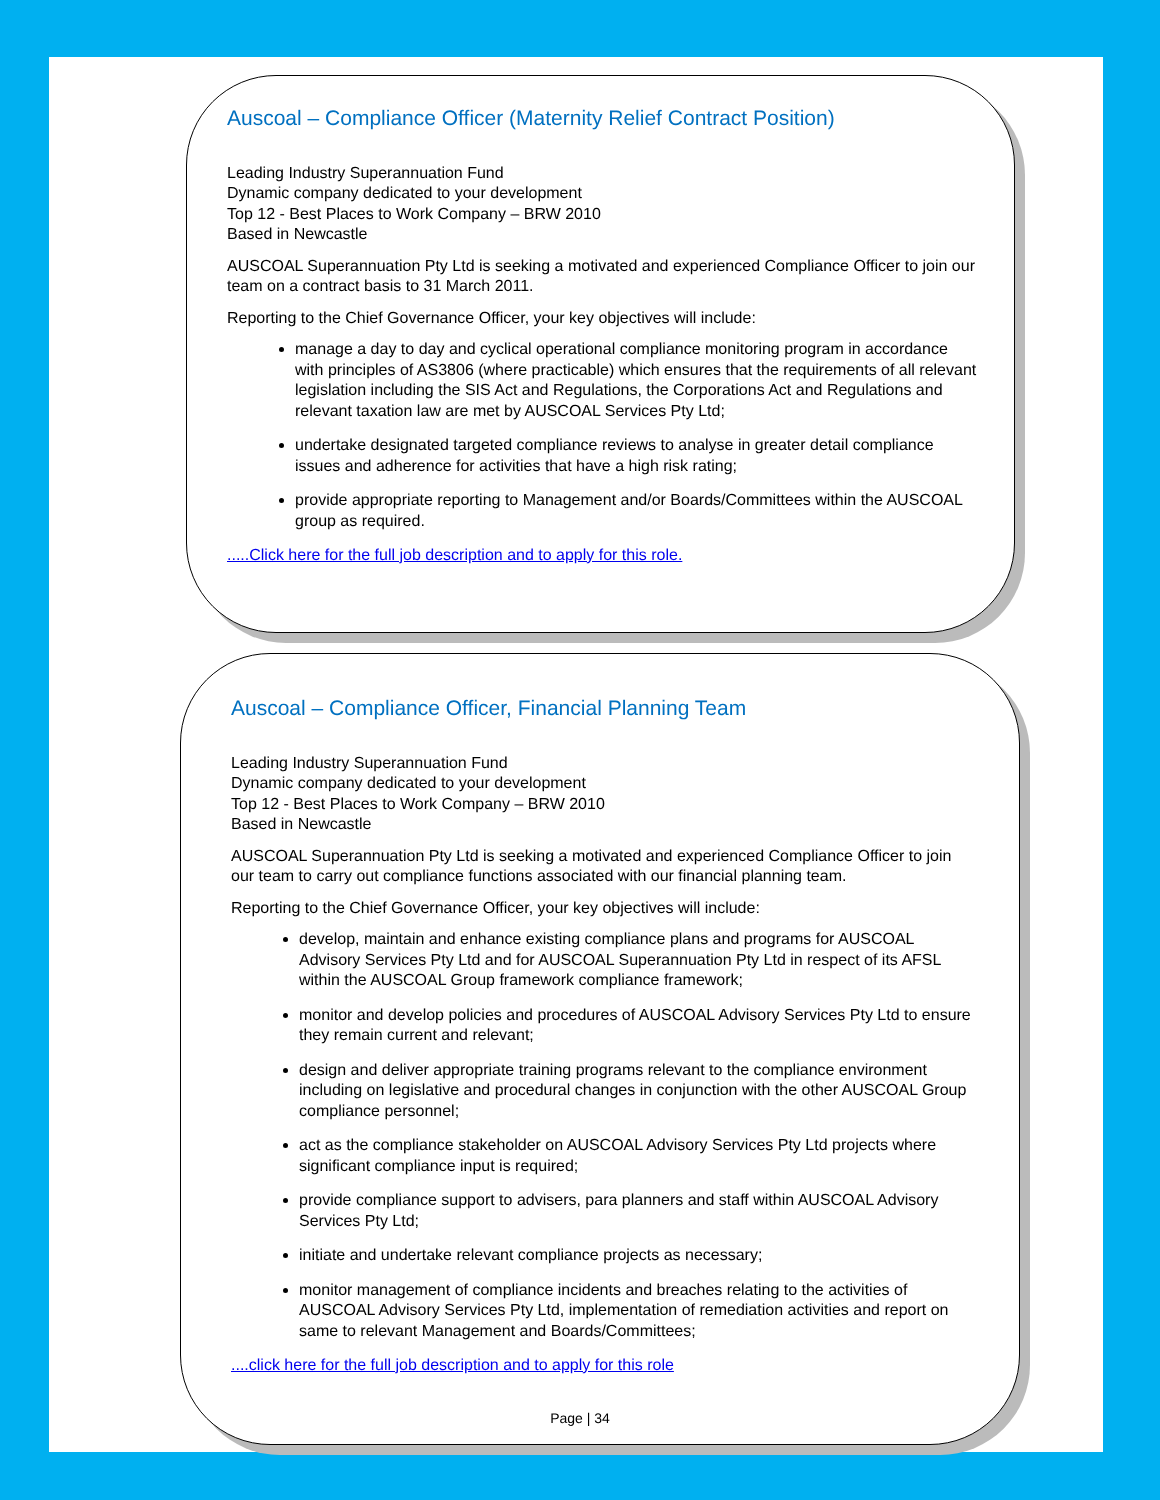Auscoal – Compliance Officer (Maternity Relief Contract Position)
Leading Industry Superannuation Fund
Dynamic company dedicated to your development
Top 12 - Best Places to Work Company – BRW 2010
Based in Newcastle
AUSCOAL Superannuation Pty Ltd is seeking a motivated and experienced Compliance Officer to join our team on a contract basis to 31 March 2011.
Reporting to the Chief Governance Officer, your key objectives will include:
manage a day to day and cyclical operational compliance monitoring program in accordance with principles of AS3806 (where practicable) which ensures that the requirements of all relevant legislation including the SIS Act and Regulations, the Corporations Act and Regulations and relevant taxation law are met by AUSCOAL Services Pty Ltd;
undertake designated targeted compliance reviews to analyse in greater detail compliance issues and adherence for activities that have a high risk rating;
provide appropriate reporting to Management and/or Boards/Committees within the AUSCOAL group as required.
.....Click here for the full job description and to apply for this role.
Auscoal – Compliance Officer, Financial Planning Team
Leading Industry Superannuation Fund
Dynamic company dedicated to your development
Top 12 - Best Places to Work Company – BRW 2010
Based in Newcastle
AUSCOAL Superannuation Pty Ltd is seeking a motivated and experienced Compliance Officer to join our team to carry out compliance functions associated with our financial planning team.
Reporting to the Chief Governance Officer, your key objectives will include:
develop, maintain and enhance existing compliance plans and programs for AUSCOAL Advisory Services Pty Ltd and for AUSCOAL Superannuation Pty Ltd in respect of its AFSL within the AUSCOAL Group framework compliance framework;
monitor and develop policies and procedures of AUSCOAL Advisory Services Pty Ltd to ensure they remain current and relevant;
design and deliver appropriate training programs relevant to the compliance environment including on legislative and procedural changes in conjunction with the other AUSCOAL Group compliance personnel;
act as the compliance stakeholder on AUSCOAL Advisory Services Pty Ltd projects where significant compliance input is required;
provide compliance support to advisers, para planners and staff within AUSCOAL Advisory Services Pty Ltd;
initiate and undertake relevant compliance projects as necessary;
monitor management of compliance incidents and breaches relating to the activities of AUSCOAL Advisory Services Pty Ltd, implementation of remediation activities and report on same to relevant Management and Boards/Committees;
....click here for the full job description and to apply for this role
Page | 34